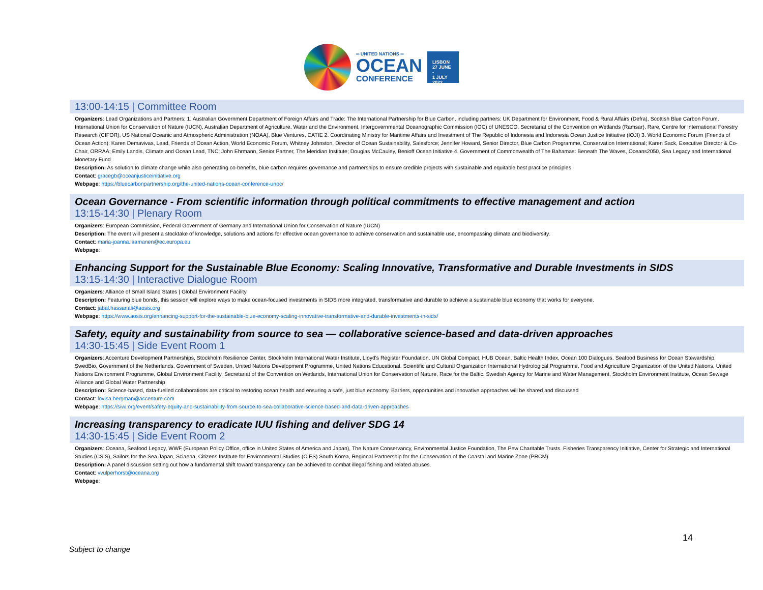═ UNITED NATIONS ═
OCEAN
CONFERENCE
LISBON
27 JUNE -
1 JULY
2022
13:00-14:15 | Committee Room
Organizers: Lead Organizations and Partners: 1. Australian Government Department of Foreign Affairs and Trade: The International Partnership for Blue Carbon, including partners: UK Department for Environment, Food & Rural Affairs (Defra), Scottish Blue Carbon Forum, International Union for Conservation of Nature (IUCN), Australian Department of Agriculture, Water and the Environment, Intergovernmental Oceanographic Commission (IOC) of UNESCO, Secretariat of the Convention on Wetlands (Ramsar), Rare, Centre for International Forestry Research (CIFOR), US National Oceanic and Atmospheric Administration (NOAA), Blue Ventures, CATIE 2. Coordinating Ministry for Maritime Affairs and Investment of The Republic of Indonesia and Indonesia Ocean Justice Initiative (IOJI) 3. World Economic Forum (Friends of Ocean Action): Karen Demavivas, Lead, Friends of Ocean Action, World Economic Forum, Whitney Johnston, Director of Ocean Sustainability, Salesforce; Jennifer Howard, Senior Director, Blue Carbon Programme, Conservation International; Karen Sack, Executive Director & Co-Chair, ORRAA; Emily Landis, Climate and Ocean Lead, TNC; John Ehrmann, Senior Partner, The Meridian Institute; Douglas McCauley, Benioff Ocean Initiative 4. Government of Commonwealth of The Bahamas: Beneath The Waves, Oceans2050, Sea Legacy and International Monetary Fund
Description: As solution to climate change while also generating co-benefits, blue carbon requires governance and partnerships to ensure credible projects with sustainable and equitable best practice principles.
Contact: gracegb@oceanjusticeinitiative.org
Webpage: https://bluecarbonpartnership.org/the-united-nations-ocean-conference-unoc/
Ocean Governance - From scientific information through political commitments to effective management and action
13:15-14:30 | Plenary Room
Organizers: European Commission, Federal Government of Germany and International Union for Conservation of Nature (IUCN)
Description: The event will present a stocktake of knowledge, solutions and actions for effective ocean governance to achieve conservation and sustainable use, encompassing climate and biodiversity.
Contact: maria-joanna.laamanen@ec.europa.eu
Webpage:
Enhancing Support for the Sustainable Blue Economy: Scaling Innovative, Transformative and Durable Investments in SIDS
13:15-14:30 | Interactive Dialogue Room
Organizers: Alliance of Small Island States | Global Environment Facility
Description: Featuring blue bonds, this session will explore ways to make ocean-focused investments in SIDS more integrated, transformative and durable to achieve a sustainable blue economy that works for everyone.
Contact: jabal.hassanali@aosis.org
Webpage: https://www.aosis.org/enhancing-support-for-the-sustainable-blue-economy-scaling-innovative-transformative-and-durable-investments-in-sids/
Safety, equity and sustainability from source to sea — collaborative science-based and data-driven approaches
14:30-15:45 | Side Event Room 1
Organizers: Accenture Development Partnerships, Stockholm Resilience Center, Stockholm International Water Institute, Lloyd's Register Foundation, UN Global Compact, HUB Ocean, Baltic Health Index, Ocean 100 Dialogues, Seafood Business for Ocean Stewardship, SwedBio, Government of the Netherlands, Government of Sweden, United Nations Development Programme, United Nations Educational, Scientific and Cultural Organization International Hydrological Programme, Food and Agriculture Organization of the United Nations, United Nations Environment Programme, Global Environment Facility, Secretariat of the Convention on Wetlands, International Union for Conservation of Nature, Race for the Baltic, Swedish Agency for Marine and Water Management, Stockholm Environment Institute, Ocean Sewage Alliance and Global Water Partnership
Description: Science-based, data-fuelled collaborations are critical to restoring ocean health and ensuring a safe, just blue economy. Barriers, opportunities and innovative approaches will be shared and discussed
Contact: lovisa.bergman@accenture.com
Webpage: https://siwi.org/event/safety-equity-and-sustainability-from-source-to-sea-collaborative-science-based-and-data-driven-approaches
Increasing transparency to eradicate IUU fishing and deliver SDG 14
14:30-15:45 | Side Event Room 2
Organizers: Oceana, Seafood Legacy, WWF (European Policy Office, office in United States of America and Japan), The Nature Conservancy, Environmental Justice Foundation, The Pew Charitable Trusts. Fisheries Transparency Initiative, Center for Strategic and International Studies (CSIS), Sailors for the Sea Japan, Sciaena, Citizens Institute for Environmental Studies (CIES) South Korea, Regional Partnership for the Conservation of the Coastal and Marine Zone (PRCM)
Description: A panel discussion setting out how a fundamental shift toward transparency can be achieved to combat illegal fishing and related abuses.
Contact: vvulperhorst@oceana.org
Webpage:
14
Subject to change